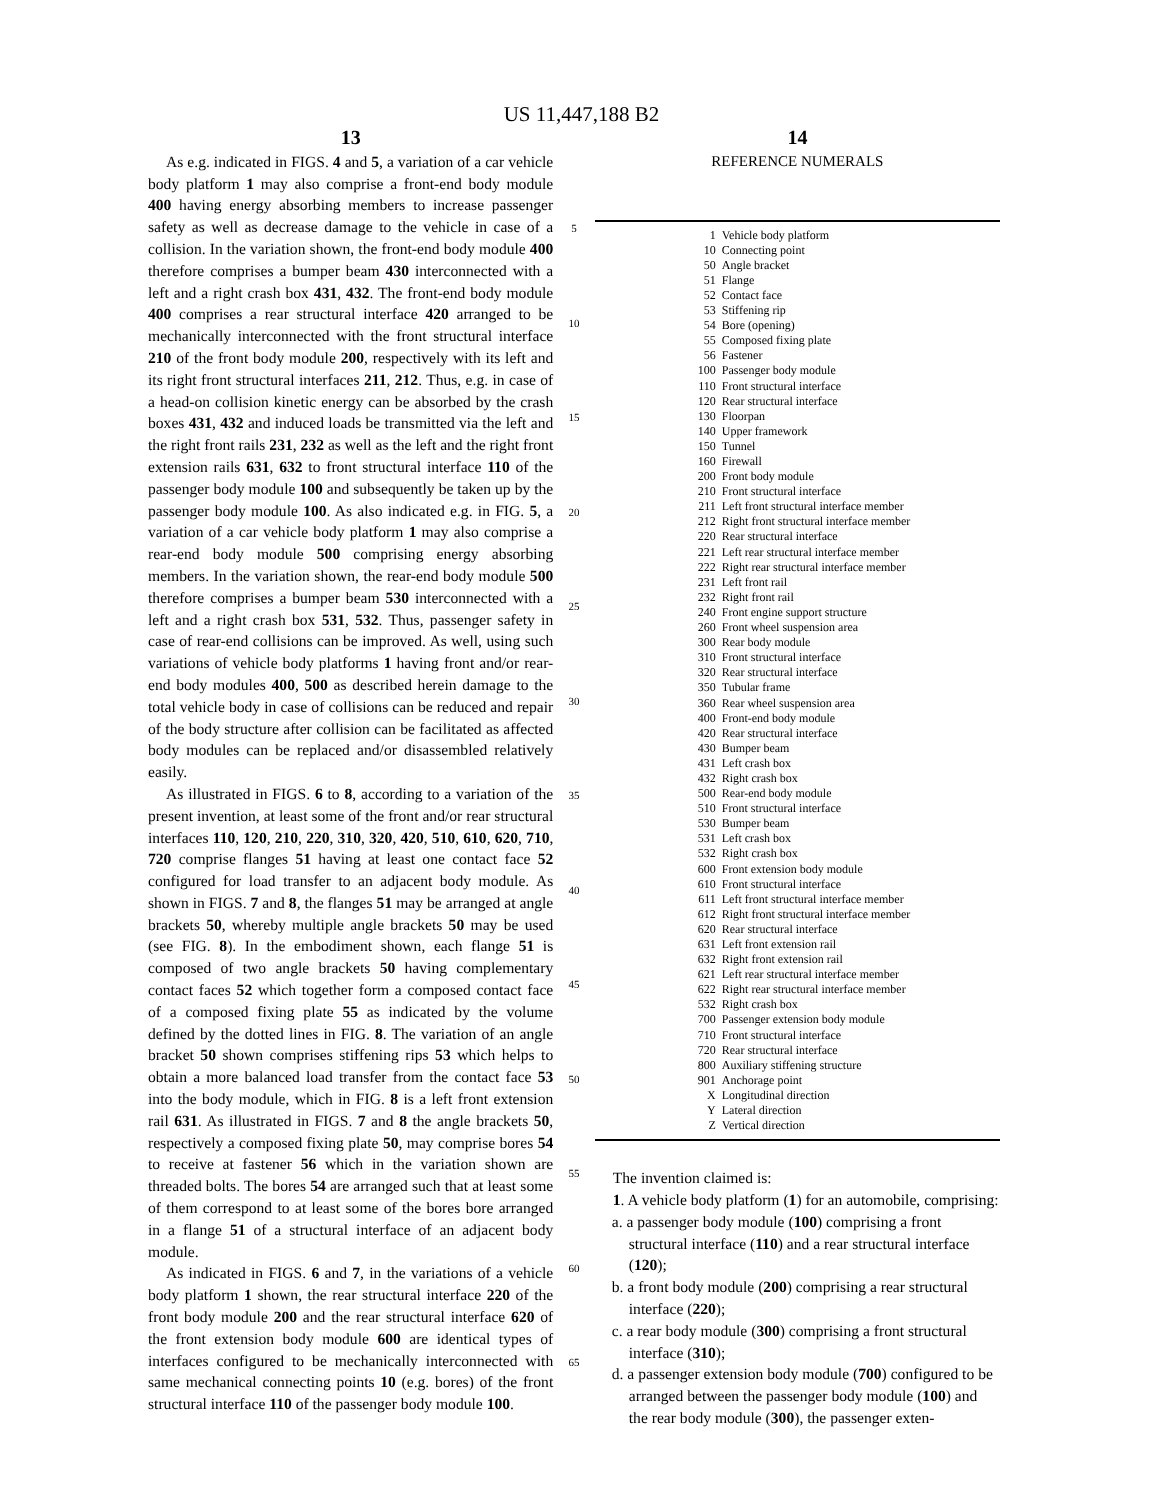US 11,447,188 B2
13
As e.g. indicated in FIGS. 4 and 5, a variation of a car vehicle body platform 1 may also comprise a front-end body module 400 having energy absorbing members to increase passenger safety as well as decrease damage to the vehicle in case of a collision. In the variation shown, the front-end body module 400 therefore comprises a bumper beam 430 interconnected with a left and a right crash box 431, 432. The front-end body module 400 comprises a rear structural interface 420 arranged to be mechanically interconnected with the front structural interface 210 of the front body module 200, respectively with its left and its right front structural interfaces 211, 212. Thus, e.g. in case of a head-on collision kinetic energy can be absorbed by the crash boxes 431, 432 and induced loads be transmitted via the left and the right front rails 231, 232 as well as the left and the right front extension rails 631, 632 to front structural interface 110 of the passenger body module 100 and subsequently be taken up by the passenger body module 100. As also indicated e.g. in FIG. 5, a variation of a car vehicle body platform 1 may also comprise a rear-end body module 500 comprising energy absorbing members. In the variation shown, the rear-end body module 500 therefore comprises a bumper beam 530 interconnected with a left and a right crash box 531, 532. Thus, passenger safety in case of rear-end collisions can be improved. As well, using such variations of vehicle body platforms 1 having front and/or rear-end body modules 400, 500 as described herein damage to the total vehicle body in case of collisions can be reduced and repair of the body structure after collision can be facilitated as affected body modules can be replaced and/or disassembled relatively easily.
As illustrated in FIGS. 6 to 8, according to a variation of the present invention, at least some of the front and/or rear structural interfaces 110, 120, 210, 220, 310, 320, 420, 510, 610, 620, 710, 720 comprise flanges 51 having at least one contact face 52 configured for load transfer to an adjacent body module. As shown in FIGS. 7 and 8, the flanges 51 may be arranged at angle brackets 50, whereby multiple angle brackets 50 may be used (see FIG. 8). In the embodiment shown, each flange 51 is composed of two angle brackets 50 having complementary contact faces 52 which together form a composed contact face of a composed fixing plate 55 as indicated by the volume defined by the dotted lines in FIG. 8. The variation of an angle bracket 50 shown comprises stiffening rips 53 which helps to obtain a more balanced load transfer from the contact face 53 into the body module, which in FIG. 8 is a left front extension rail 631. As illustrated in FIGS. 7 and 8 the angle brackets 50, respectively a composed fixing plate 50, may comprise bores 54 to receive at fastener 56 which in the variation shown are threaded bolts. The bores 54 are arranged such that at least some of them correspond to at least some of the bores bore arranged in a flange 51 of a structural interface of an adjacent body module.
As indicated in FIGS. 6 and 7, in the variations of a vehicle body platform 1 shown, the rear structural interface 220 of the front body module 200 and the rear structural interface 620 of the front extension body module 600 are identical types of interfaces configured to be mechanically interconnected with same mechanical connecting points 10 (e.g. bores) of the front structural interface 110 of the passenger body module 100.
5
10
15
20
25
30
35
40
45
50
55
60
65
14
REFERENCE NUMERALS
| 1 | Vehicle body platform |
| 10 | Connecting point |
| 50 | Angle bracket |
| 51 | Flange |
| 52 | Contact face |
| 53 | Stiffening rip |
| 54 | Bore (opening) |
| 55 | Composed fixing plate |
| 56 | Fastener |
| 100 | Passenger body module |
| 110 | Front structural interface |
| 120 | Rear structural interface |
| 130 | Floorpan |
| 140 | Upper framework |
| 150 | Tunnel |
| 160 | Firewall |
| 200 | Front body module |
| 210 | Front structural interface |
| 211 | Left front structural interface member |
| 212 | Right front structural interface member |
| 220 | Rear structural interface |
| 221 | Left rear structural interface member |
| 222 | Right rear structural interface member |
| 231 | Left front rail |
| 232 | Right front rail |
| 240 | Front engine support structure |
| 260 | Front wheel suspension area |
| 300 | Rear body module |
| 310 | Front structural interface |
| 320 | Rear structural interface |
| 350 | Tubular frame |
| 360 | Rear wheel suspension area |
| 400 | Front-end body module |
| 420 | Rear structural interface |
| 430 | Bumper beam |
| 431 | Left crash box |
| 432 | Right crash box |
| 500 | Rear-end body module |
| 510 | Front structural interface |
| 530 | Bumper beam |
| 531 | Left crash box |
| 532 | Right crash box |
| 600 | Front extension body module |
| 610 | Front structural interface |
| 611 | Left front structural interface member |
| 612 | Right front structural interface member |
| 620 | Rear structural interface |
| 631 | Left front extension rail |
| 632 | Right front extension rail |
| 621 | Left rear structural interface member |
| 622 | Right rear structural interface member |
| 532 | Right crash box |
| 700 | Passenger extension body module |
| 710 | Front structural interface |
| 720 | Rear structural interface |
| 800 | Auxiliary stiffening structure |
| 901 | Anchorage point |
| X | Longitudinal direction |
| Y | Lateral direction |
| Z | Vertical direction |
The invention claimed is:
1. A vehicle body platform (1) for an automobile, comprising:
a. a passenger body module (100) comprising a front structural interface (110) and a rear structural interface (120);
b. a front body module (200) comprising a rear structural interface (220);
c. a rear body module (300) comprising a front structural interface (310);
d. a passenger extension body module (700) configured to be arranged between the passenger body module (100) and the rear body module (300), the passenger exten-